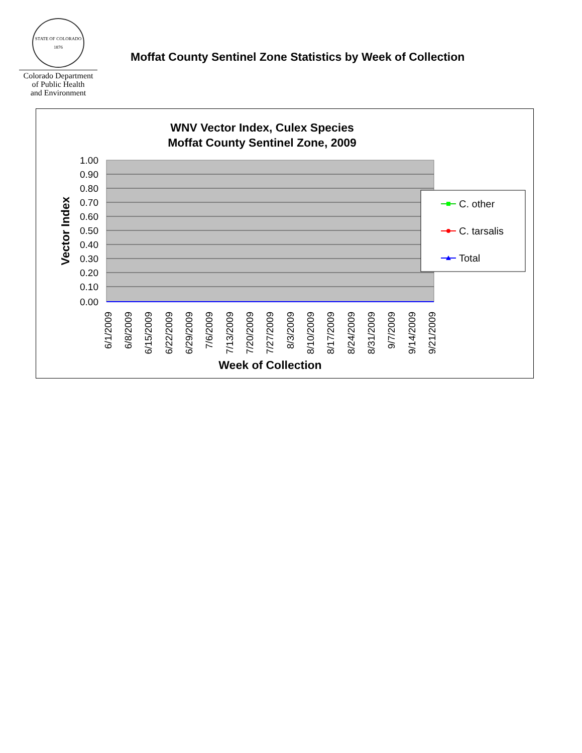STATE OF COLORADO 1876
Colorado Department
of Public Health
and Environment
Moffat County Sentinel Zone Statistics by Week of Collection
WNV Vector Index, Culex Species
Moffat County Sentinel Zone, 2009
1.00
0.90
0.80
0.70
0.60
0.50
0.40
0.30
0.20
0.10
0.00
Vector Index
6/1/2009
6/8/2009
6/15/2009
6/22/2009
6/29/2009
7/6/2009
7/13/2009
7/20/2009
7/27/2009
8/3/2009
8/10/2009
8/17/2009
8/24/2009
8/31/2009
9/7/2009
9/14/2009
9/21/2009
Week of Collection
C. other
C. tarsalis
Total